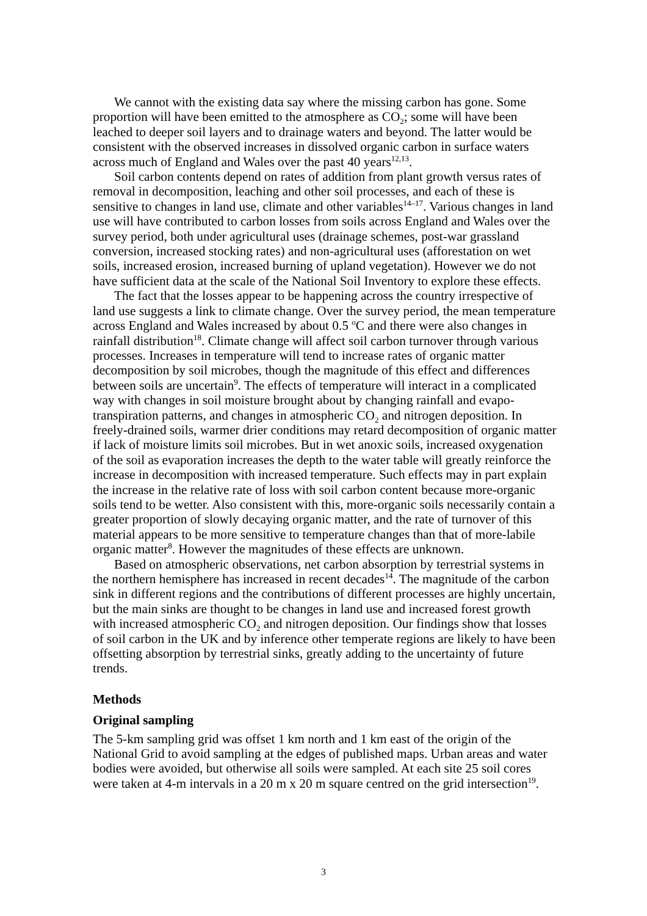We cannot with the existing data say where the missing carbon has gone. Some proportion will have been emitted to the atmosphere as CO<sub>2</sub>; some will have been leached to deeper soil layers and to drainage waters and beyond. The latter would be consistent with the observed increases in dissolved organic carbon in surface waters across much of England and Wales over the past 40 years<sup>12,13</sup>.
Soil carbon contents depend on rates of addition from plant growth versus rates of removal in decomposition, leaching and other soil processes, and each of these is sensitive to changes in land use, climate and other variables<sup>14–17</sup>. Various changes in land use will have contributed to carbon losses from soils across England and Wales over the survey period, both under agricultural uses (drainage schemes, post-war grassland conversion, increased stocking rates) and non-agricultural uses (afforestation on wet soils, increased erosion, increased burning of upland vegetation). However we do not have sufficient data at the scale of the National Soil Inventory to explore these effects.
The fact that the losses appear to be happening across the country irrespective of land use suggests a link to climate change. Over the survey period, the mean temperature across England and Wales increased by about 0.5 <sup>o</sup>C and there were also changes in rainfall distribution<sup>18</sup>. Climate change will affect soil carbon turnover through various processes. Increases in temperature will tend to increase rates of organic matter decomposition by soil microbes, though the magnitude of this effect and differences between soils are uncertain<sup>9</sup>. The effects of temperature will interact in a complicated way with changes in soil moisture brought about by changing rainfall and evapo-transpiration patterns, and changes in atmospheric CO<sub>2</sub> and nitrogen deposition. In freely-drained soils, warmer drier conditions may retard decomposition of organic matter if lack of moisture limits soil microbes. But in wet anoxic soils, increased oxygenation of the soil as evaporation increases the depth to the water table will greatly reinforce the increase in decomposition with increased temperature. Such effects may in part explain the increase in the relative rate of loss with soil carbon content because more-organic soils tend to be wetter. Also consistent with this, more-organic soils necessarily contain a greater proportion of slowly decaying organic matter, and the rate of turnover of this material appears to be more sensitive to temperature changes than that of more-labile organic matter<sup>8</sup>. However the magnitudes of these effects are unknown.
Based on atmospheric observations, net carbon absorption by terrestrial systems in the northern hemisphere has increased in recent decades<sup>14</sup>. The magnitude of the carbon sink in different regions and the contributions of different processes are highly uncertain, but the main sinks are thought to be changes in land use and increased forest growth with increased atmospheric CO<sub>2</sub> and nitrogen deposition. Our findings show that losses of soil carbon in the UK and by inference other temperate regions are likely to have been offsetting absorption by terrestrial sinks, greatly adding to the uncertainty of future trends.
Methods
Original sampling
The 5-km sampling grid was offset 1 km north and 1 km east of the origin of the National Grid to avoid sampling at the edges of published maps. Urban areas and water bodies were avoided, but otherwise all soils were sampled. At each site 25 soil cores were taken at 4-m intervals in a 20 m x 20 m square centred on the grid intersection<sup>19</sup>.
3